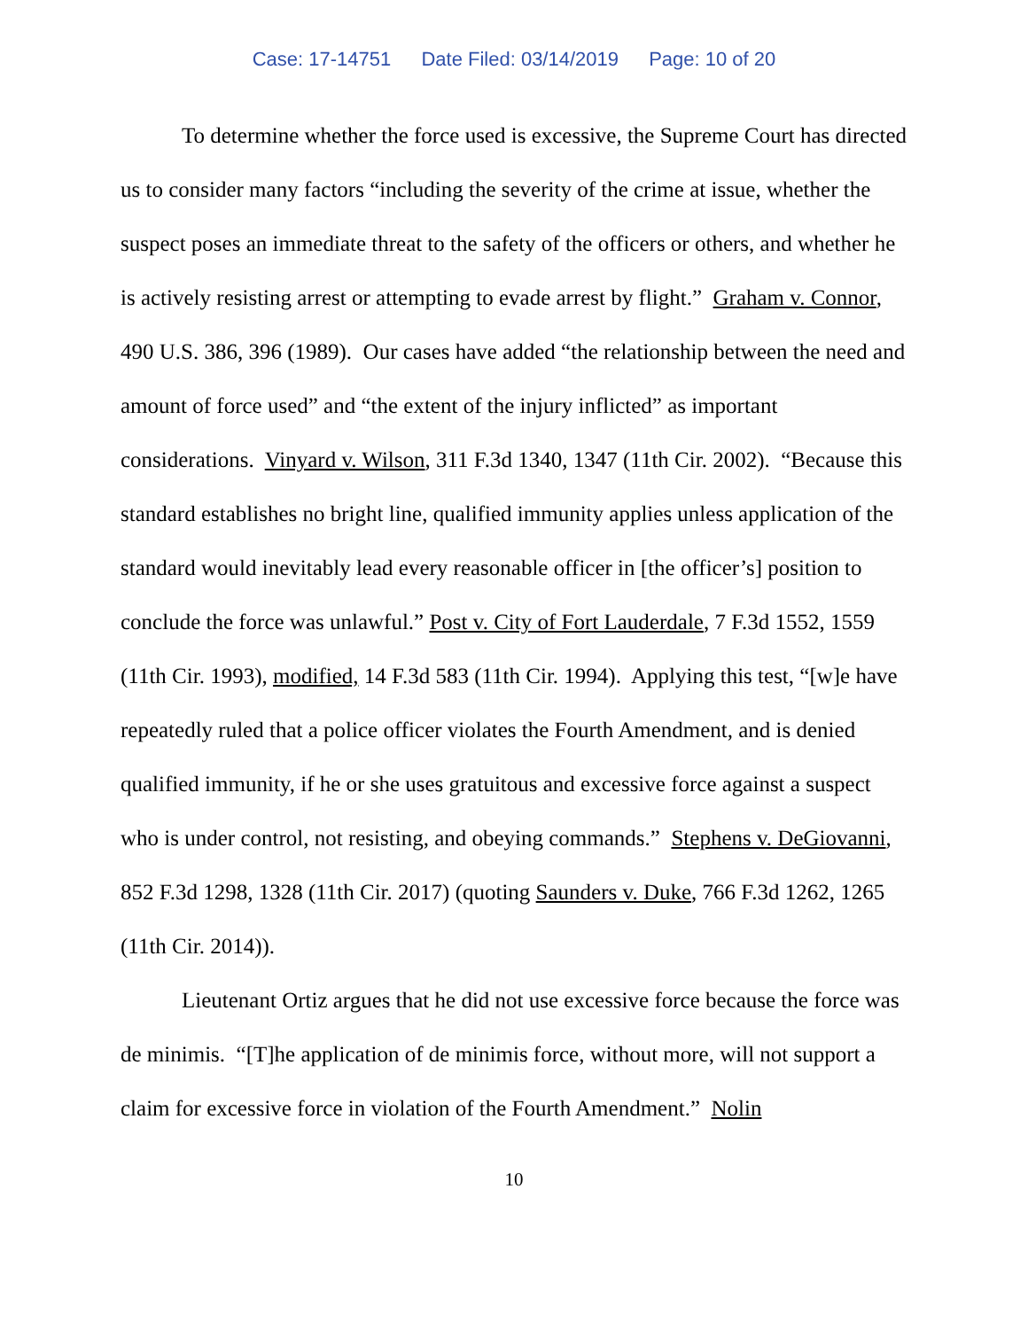Case: 17-14751 Date Filed: 03/14/2019 Page: 10 of 20
To determine whether the force used is excessive, the Supreme Court has directed us to consider many factors “including the severity of the crime at issue, whether the suspect poses an immediate threat to the safety of the officers or others, and whether he is actively resisting arrest or attempting to evade arrest by flight.” Graham v. Connor, 490 U.S. 386, 396 (1989). Our cases have added “the relationship between the need and amount of force used” and “the extent of the injury inflicted” as important considerations. Vinyard v. Wilson, 311 F.3d 1340, 1347 (11th Cir. 2002). “Because this standard establishes no bright line, qualified immunity applies unless application of the standard would inevitably lead every reasonable officer in [the officer’s] position to conclude the force was unlawful.” Post v. City of Fort Lauderdale, 7 F.3d 1552, 1559 (11th Cir. 1993), modified, 14 F.3d 583 (11th Cir. 1994). Applying this test, “[w]e have repeatedly ruled that a police officer violates the Fourth Amendment, and is denied qualified immunity, if he or she uses gratuitous and excessive force against a suspect who is under control, not resisting, and obeying commands.” Stephens v. DeGiovanni, 852 F.3d 1298, 1328 (11th Cir. 2017) (quoting Saunders v. Duke, 766 F.3d 1262, 1265 (11th Cir. 2014)).
Lieutenant Ortiz argues that he did not use excessive force because the force was de minimis. “[T]he application of de minimis force, without more, will not support a claim for excessive force in violation of the Fourth Amendment.” Nolin
10